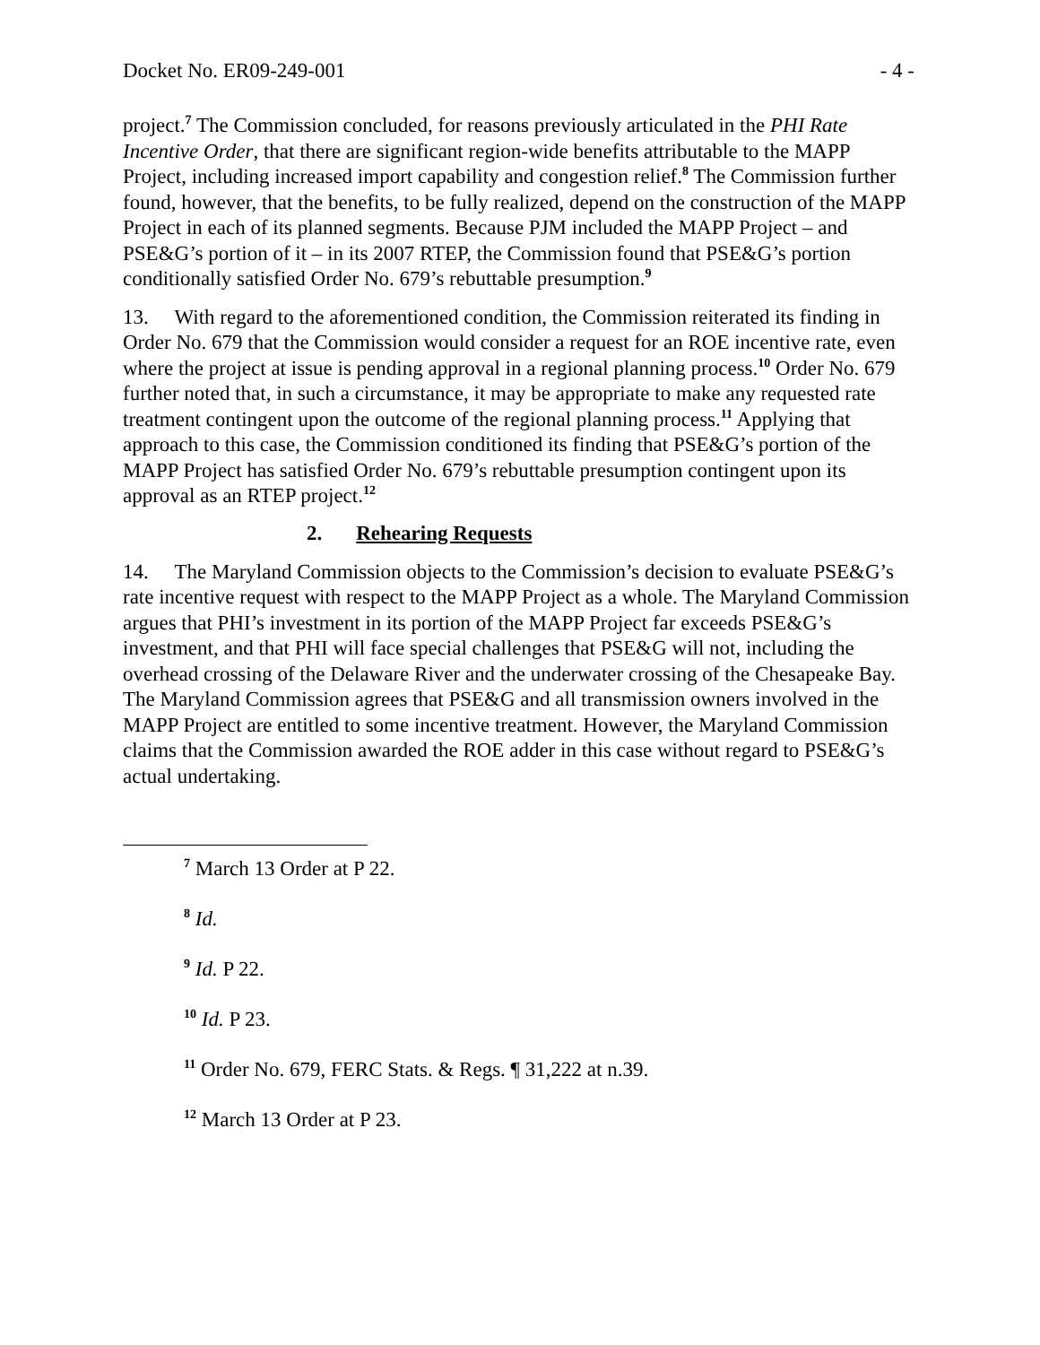Docket No. ER09-249-001 - 4 -
project.<sup>7</sup> The Commission concluded, for reasons previously articulated in the PHI Rate Incentive Order, that there are significant region-wide benefits attributable to the MAPP Project, including increased import capability and congestion relief.<sup>8</sup> The Commission further found, however, that the benefits, to be fully realized, depend on the construction of the MAPP Project in each of its planned segments. Because PJM included the MAPP Project – and PSE&G’s portion of it – in its 2007 RTEP, the Commission found that PSE&G’s portion conditionally satisfied Order No. 679’s rebuttable presumption.<sup>9</sup>
13. With regard to the aforementioned condition, the Commission reiterated its finding in Order No. 679 that the Commission would consider a request for an ROE incentive rate, even where the project at issue is pending approval in a regional planning process.<sup>10</sup> Order No. 679 further noted that, in such a circumstance, it may be appropriate to make any requested rate treatment contingent upon the outcome of the regional planning process.<sup>11</sup> Applying that approach to this case, the Commission conditioned its finding that PSE&G’s portion of the MAPP Project has satisfied Order No. 679’s rebuttable presumption contingent upon its approval as an RTEP project.<sup>12</sup>
2. Rehearing Requests
14. The Maryland Commission objects to the Commission’s decision to evaluate PSE&G’s rate incentive request with respect to the MAPP Project as a whole. The Maryland Commission argues that PHI’s investment in its portion of the MAPP Project far exceeds PSE&G’s investment, and that PHI will face special challenges that PSE&G will not, including the overhead crossing of the Delaware River and the underwater crossing of the Chesapeake Bay. The Maryland Commission agrees that PSE&G and all transmission owners involved in the MAPP Project are entitled to some incentive treatment. However, the Maryland Commission claims that the Commission awarded the ROE adder in this case without regard to PSE&G’s actual undertaking.
<sup>7</sup> March 13 Order at P 22.
<sup>8</sup> Id.
<sup>9</sup> Id. P 22.
<sup>10</sup> Id. P 23.
<sup>11</sup> Order No. 679, FERC Stats. & Regs. ¶ 31,222 at n.39.
<sup>12</sup> March 13 Order at P 23.